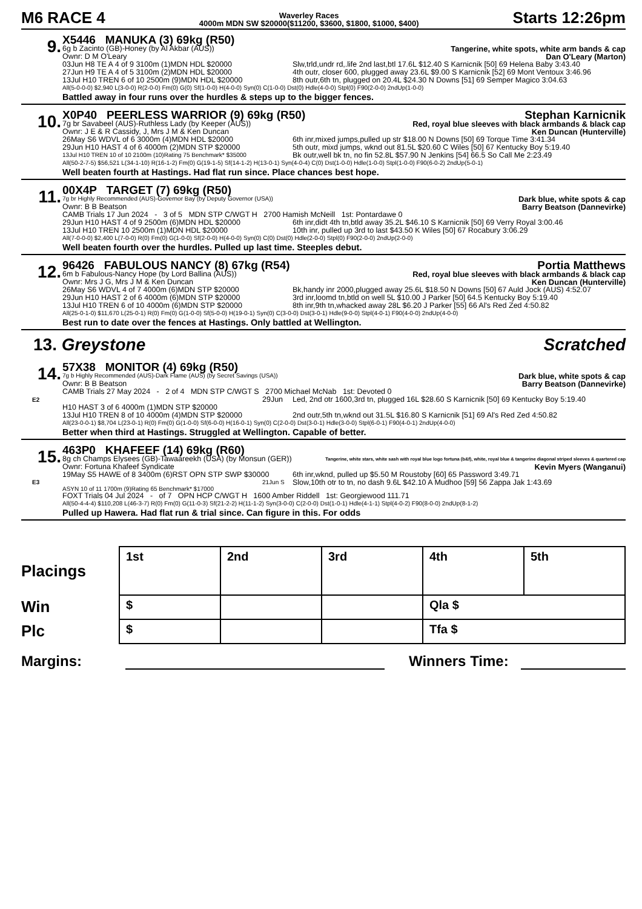M6 RACE 4
Waverley Races
4000m MDN SW $20000($11200, $3600, $1800, $1000, $400)
Starts 12:26pm
9.
X5446 MANUKA (3) 69kg (R50)
6g b Zacinto (GB)-Honey (by Al Akbar (AUS)) Tangerine, white spots, white arm bands & cap
Ownr: D M O'Leary Dan O'Leary (Marton)
03Jun H8 TE A 4 of 9 3100m (1)MDN HDL $20000 Slw,trld,undr rd,.life 2nd last,btl 17.6L $12.40 S Karnicnik [50] 69 Helena Baby 3:43.40
27Jun H9 TE A 4 of 5 3100m (2)MDN HDL $20000 4th outr, closer 600, plugged away 23.6L $9.00 S Karnicnik [52] 69 Mont Ventoux 3:46.96
13Jul H10 TREN 6 of 10 2500m (9)MDN HDL $20000 8th outr,6th tn, plugged on 20.4L $24.30 N Downs [51] 69 Semper Magico 3:04.63
All(5-0-0-0) $2,940 L(3-0-0) R(2-0-0) Fm(0) G(0) Sf(1-0-0) H(4-0-0) Syn(0) C(1-0-0) Dst(0) Hdle(4-0-0) Stpl(0) F90(2-0-0) 2ndUp(1-0-0)
Battled away in four runs over the hurdles & steps up to the bigger fences.
10.
X0P40 PEERLESS WARRIOR (9) 69kg (R50) Stephan Karnicnik
7g br Savabeel (AUS)-Ruthless Lady (by Keeper (AUS)) Red, royal blue sleeves with black armbands & black cap
Ownr: J E & R Cassidy, J, Mrs J M & Ken Duncan Ken Duncan (Hunterville)
26May S6 WDVL of 6 3000m (4)MDN HDL $20000 6th inr,mixed jumps,pulled up str $18.00 N Downs [50] 69 Torque Time 3:41.34
29Jun H10 HAST 4 of 6 4000m (2)MDN STP $20000 5th outr, mixd jumps, wknd out 81.5L $20.60 C Wiles [50] 67 Kentucky Boy 5:19.40
13Jul H10 TREN 10 of 10 2100m (10)Rating 75 Benchmark* $35000 Bk outr,well bk tn, no fin 52.8L $57.90 N Jenkins [54] 66.5 So Call Me 2:23.49
All(50-2-7-5) $56,521 L(34-1-10) R(16-1-2) Fm(0) G(19-1-5) Sf(14-1-2) H(13-0-1) Syn(4-0-4) C(0) Dst(1-0-0) Hdle(1-0-0) Stpl(1-0-0) F90(6-0-2) 2ndUp(5-0-1)
Well beaten fourth at Hastings. Had flat run since. Place chances best hope.
11.
00X4P TARGET (7) 69kg (R50)
7g br Highly Recommended (AUS)-Governor Bay (by Deputy Governor (USA)) Dark blue, white spots & cap
Ownr: B B Beatson Barry Beatson (Dannevirke)
CAMB Trials 17 Jun 2024 - 3 of 5 MDN STP C/WGT H 2700 Hamish McNeill 1st: Pontardawe 0
29Jun H10 HAST 4 of 9 2500m (6)MDN HDL $20000 6th inr,didt 4th tn,btld away 35.2L $46.10 S Karnicnik [50] 69 Verry Royal 3:00.46
13Jul H10 TREN 10 2500m (1)MDN HDL $20000 10th inr, pulled up 3rd to last $43.50 K Wiles [50] 67 Rocabury 3:06.29
All(7-0-0-0) $2,400 L(7-0-0) R(0) Fm(0) G(1-0-0) Sf(2-0-0) H(4-0-0) Syn(0) C(0) Dst(0) Hdle(2-0-0) Stpl(0) F90(2-0-0) 2ndUp(2-0-0)
Well beaten fourth over the hurdles. Pulled up last time. Steeples debut.
12.
96426 FABULOUS NANCY (8) 67kg (R54) Portia Matthews
6m b Fabulous-Nancy Hope (by Lord Ballina (AUS)) Red, royal blue sleeves with black armbands & black cap
Ownr: Mrs J G, Mrs J M & Ken Duncan Ken Duncan (Hunterville)
26May S6 WDVL 4 of 7 4000m (6)MDN STP $20000 Bk,handy inr 2000,plugged away 25.6L $18.50 N Downs [50] 67 Auld Jock (AUS) 4:52.07
29Jun H10 HAST 2 of 6 4000m (6)MDN STP $20000 3rd inr,loomd tn,btld on well 5L $10.00 J Parker [50] 64.5 Kentucky Boy 5:19.40
13Jul H10 TREN 6 of 10 4000m (6)MDN STP $20000 8th inr,9th tn,whacked away 28L $6.20 J Parker [55] 66 Al's Red Zed 4:50.82
All(25-0-1-0) $11,670 L(25-0-1) R(0) Fm(0) G(1-0-0) Sf(5-0-0) H(19-0-1) Syn(0) C(3-0-0) Dst(3-0-1) Hdle(9-0-0) Stpl(4-0-1) F90(4-0-0) 2ndUp(4-0-0)
Best run to date over the fences at Hastings. Only battled at Wellington.
13. Greystone Scratched
14.
57X38 MONITOR (4) 69kg (R50)
7g b Highly Recommended (AUS)-Dark Flame (AUS) (by Secret Savings (USA)) Dark blue, white spots & cap
Ownr: B B Beatson Barry Beatson (Dannevirke)
CAMB Trials 27 May 2024 - 2 of 4 MDN STP C/WGT S 2700 Michael McNab 1st: Devoted 0
E2 29Jun H10 HAST 3 of 6 4000m (1)MDN STP $20000 Led, 2nd otr 1600,3rd tn, plugged 16L $28.60 S Karnicnik [50] 69 Kentucky Boy 5:19.40
13Jul H10 TREN 8 of 10 4000m (4)MDN STP $20000 2nd outr,5th tn,wknd out 31.5L $16.80 S Karnicnik [51] 69 Al's Red Zed 4:50.82
All(23-0-0-1) $8,704 L(23-0-1) R(0) Fm(0) G(1-0-0) Sf(6-0-0) H(16-0-1) Syn(0) C(2-0-0) Dst(3-0-1) Hdle(3-0-0) Stpl(6-0-1) F90(4-0-1) 2ndUp(4-0-0)
Better when third at Hastings. Struggled at Wellington. Capable of better.
15.
463P0 KHAFEEF (14) 69kg (R60)
8g ch Champs Elysees (GB)-Tawaareekh (USA) (by Monsun (GER)) Tangerine, white stars, white sash with royal blue logo fortuna (b&f), white, royal blue & tangerine diagonal striped sleeves & quartered cap
Ownr: Fortuna Khafeef Syndicate Kevin Myers (Wanganui)
19May S5 HAWE of 8 3400m (6)RST OPN STP SWP $30000 6th inr,wknd, pulled up $5.50 M Roustoby [60] 65 Password 3:49.71
E3 21Jun S ASYN 10 of 11 1700m (9)Rating 65 Benchmark* $17000 Slow,10th otr to tn, no dash 9.6L $42.10 A Mudhoo [59] 56 Zappa Jak 1:43.69
FOXT Trials 04 Jul 2024 - of 7 OPN HCP C/WGT H 1600 Amber Riddell 1st: Georgiewood 111.71
All(50-4-4-4) $110,208 L(46-3-7) R(0) Fm(0) G(11-0-3) Sf(21-2-2) H(11-1-2) Syn(3-0-0) C(2-0-0) Dst(1-0-1) Hdle(4-1-1) Stpl(4-0-2) F90(8-0-0) 2ndUp(8-1-2)
Pulled up Hawera. Had flat run & trial since. Can figure in this. For odds
| Placings | 1st | 2nd | 3rd | 4th | 5th |
| Win | $ | | | Qla $ | |
| Plc | $ | | | Tfa $ | |
Margins: Winners Time: